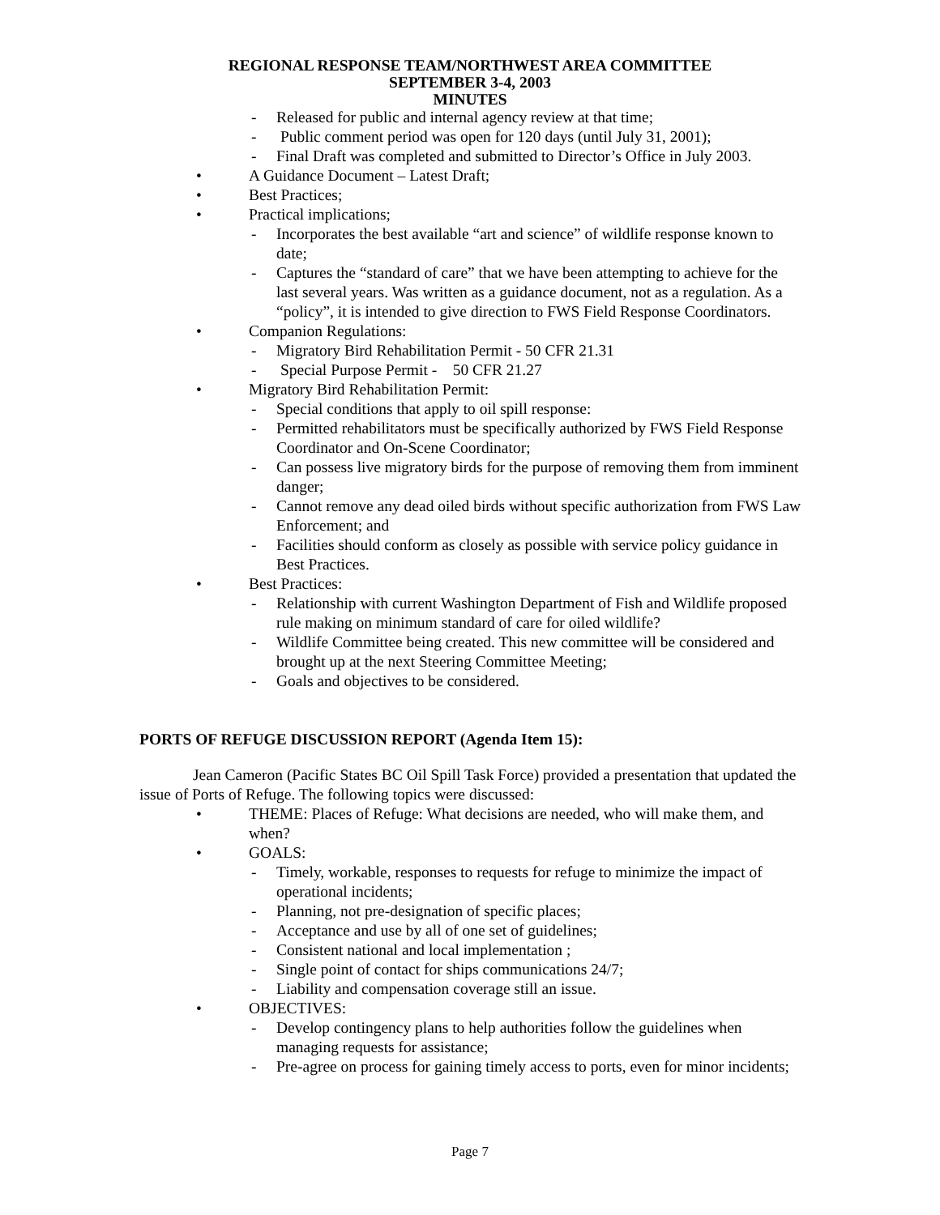REGIONAL RESPONSE TEAM/NORTHWEST AREA COMMITTEE
SEPTEMBER 3-4, 2003
MINUTES
- Released for public and internal agency review at that time;
- Public comment period was open for 120 days (until July 31, 2001);
- Final Draft was completed and submitted to Director’s Office in July 2003.
• A Guidance Document – Latest Draft;
• Best Practices;
• Practical implications;
- Incorporates the best available “art and science” of wildlife response known to date;
- Captures the “standard of care” that we have been attempting to achieve for the last several years. Was written as a guidance document, not as a regulation. As a “policy”, it is intended to give direction to FWS Field Response Coordinators.
• Companion Regulations:
- Migratory Bird Rehabilitation Permit - 50 CFR 21.31
- Special Purpose Permit - 50 CFR 21.27
• Migratory Bird Rehabilitation Permit:
- Special conditions that apply to oil spill response:
- Permitted rehabilitators must be specifically authorized by FWS Field Response Coordinator and On-Scene Coordinator;
- Can possess live migratory birds for the purpose of removing them from imminent danger;
- Cannot remove any dead oiled birds without specific authorization from FWS Law Enforcement; and
- Facilities should conform as closely as possible with service policy guidance in Best Practices.
• Best Practices:
- Relationship with current Washington Department of Fish and Wildlife proposed rule making on minimum standard of care for oiled wildlife?
- Wildlife Committee being created. This new committee will be considered and brought up at the next Steering Committee Meeting;
- Goals and objectives to be considered.
PORTS OF REFUGE DISCUSSION REPORT (Agenda Item 15):
Jean Cameron (Pacific States BC Oil Spill Task Force) provided a presentation that updated the issue of Ports of Refuge. The following topics were discussed:
• THEME: Places of Refuge: What decisions are needed, who will make them, and when?
• GOALS:
- Timely, workable, responses to requests for refuge to minimize the impact of operational incidents;
- Planning, not pre-designation of specific places;
- Acceptance and use by all of one set of guidelines;
- Consistent national and local implementation ;
- Single point of contact for ships communications 24/7;
- Liability and compensation coverage still an issue.
• OBJECTIVES:
- Develop contingency plans to help authorities follow the guidelines when managing requests for assistance;
- Pre-agree on process for gaining timely access to ports, even for minor incidents;
Page 7